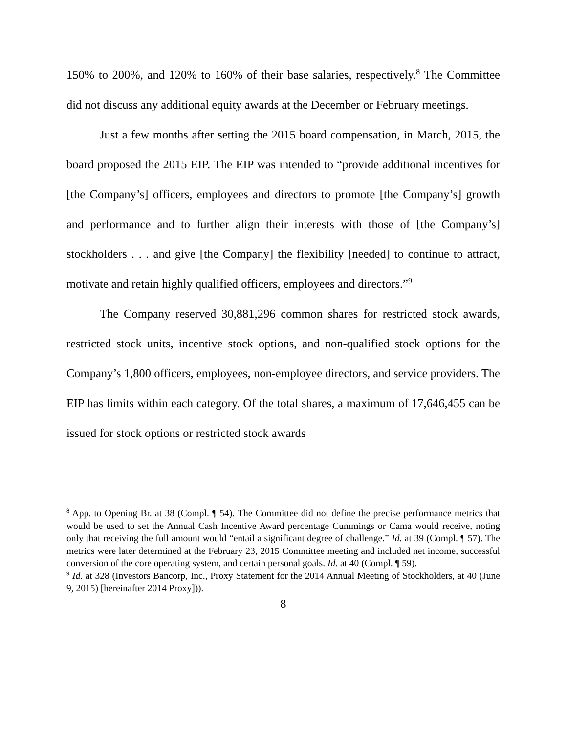150% to 200%, and 120% to 160% of their base salaries, respectively.<sup>8</sup> The Committee did not discuss any additional equity awards at the December or February meetings.
Just a few months after setting the 2015 board compensation, in March, 2015, the board proposed the 2015 EIP. The EIP was intended to “provide additional incentives for [the Company’s] officers, employees and directors to promote [the Company’s] growth and performance and to further align their interests with those of [the Company’s] stockholders . . . and give [the Company] the flexibility [needed] to continue to attract, motivate and retain highly qualified officers, employees and directors.”<sup>9</sup>
The Company reserved 30,881,296 common shares for restricted stock awards, restricted stock units, incentive stock options, and non-qualified stock options for the Company’s 1,800 officers, employees, non-employee directors, and service providers. The EIP has limits within each category. Of the total shares, a maximum of 17,646,455 can be issued for stock options or restricted stock awards
<sup>8</sup> App. to Opening Br. at 38 (Compl. ¶ 54). The Committee did not define the precise performance metrics that would be used to set the Annual Cash Incentive Award percentage Cummings or Cama would receive, noting only that receiving the full amount would “entail a significant degree of challenge.” Id. at 39 (Compl. ¶ 57). The metrics were later determined at the February 23, 2015 Committee meeting and included net income, successful conversion of the core operating system, and certain personal goals. Id. at 40 (Compl. ¶ 59).
<sup>9</sup> Id. at 328 (Investors Bancorp, Inc., Proxy Statement for the 2014 Annual Meeting of Stockholders, at 40 (June 9, 2015) [hereinafter 2014 Proxy])).
8